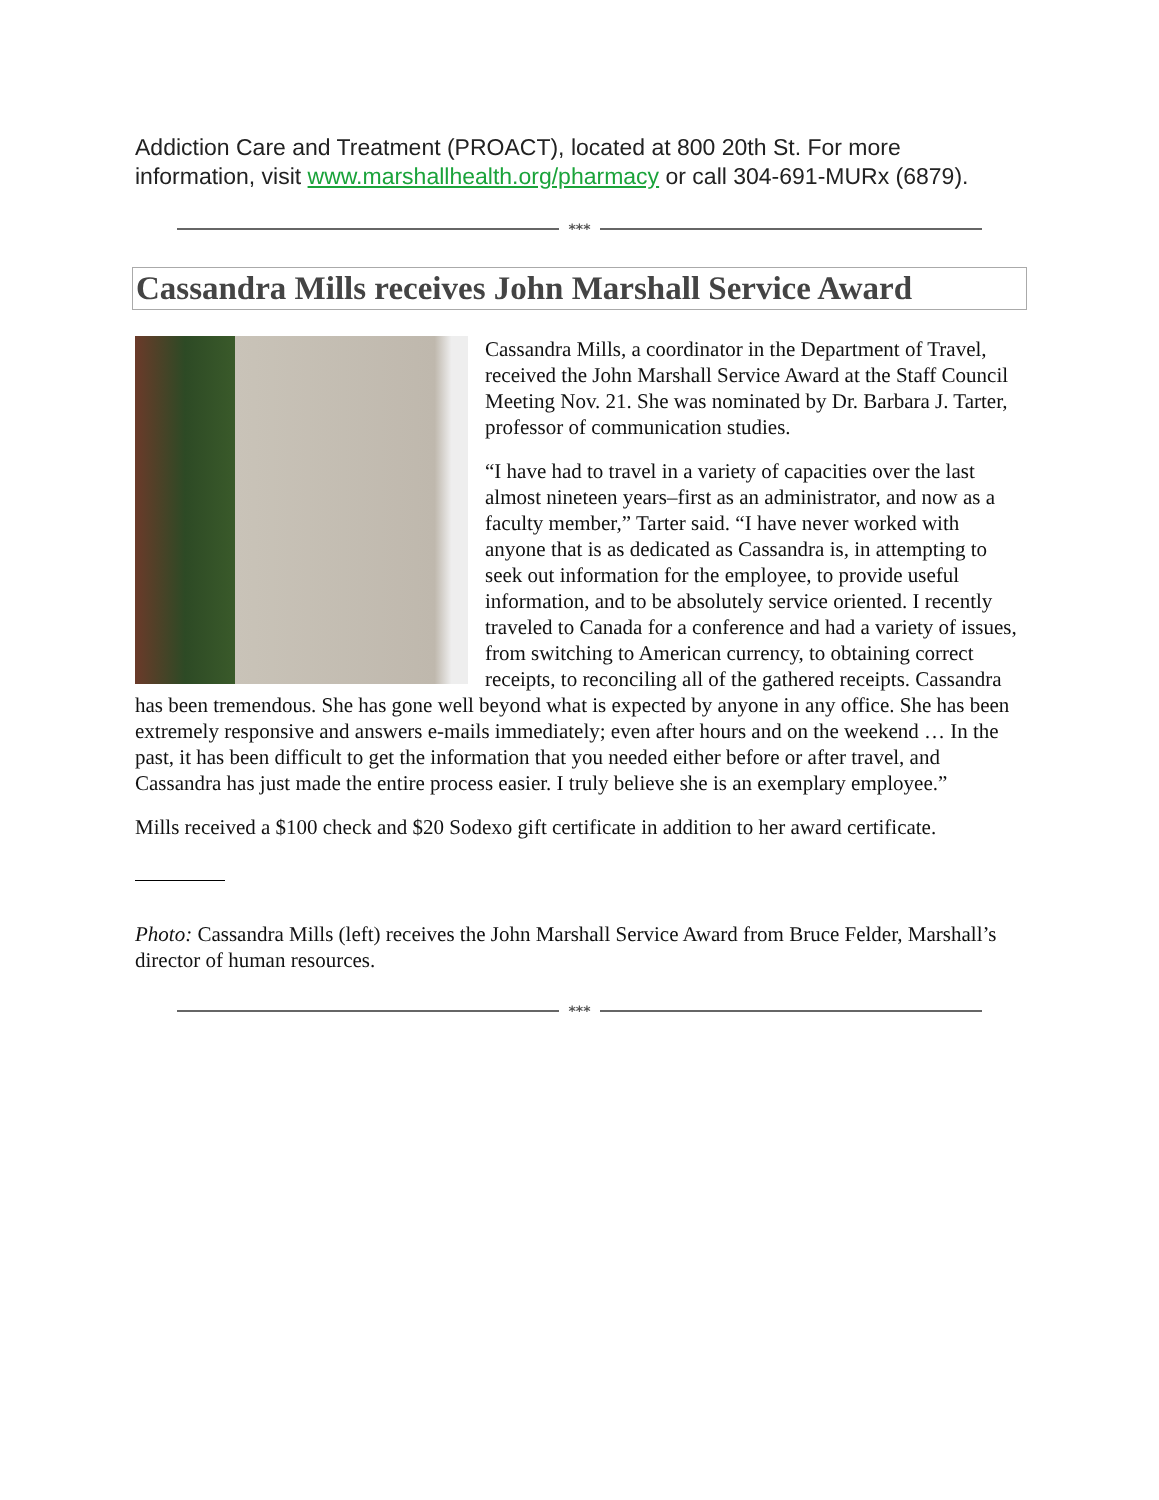Addiction Care and Treatment (PROACT), located at 800 20th St. For more information, visit www.marshallhealth.org/pharmacy or call 304-691-MURx (6879).
***
Cassandra Mills receives John Marshall Service Award
Cassandra Mills, a coordinator in the Department of Travel, received the John Marshall Service Award at the Staff Council Meeting Nov. 21. She was nominated by Dr. Barbara J. Tarter, professor of communication studies.
“I have had to travel in a variety of capacities over the last almost nineteen years–first as an administrator, and now as a faculty member,” Tarter said. “I have never worked with anyone that is as dedicated as Cassandra is, in attempting to seek out information for the employee, to provide useful information, and to be absolutely service oriented. I recently traveled to Canada for a conference and had a variety of issues, from switching to American currency, to obtaining correct receipts, to reconciling all of the gathered receipts. Cassandra has been tremendous. She has gone well beyond what is expected by anyone in any office. She has been extremely responsive and answers e-mails immediately; even after hours and on the weekend … In the past, it has been difficult to get the information that you needed either before or after travel, and Cassandra has just made the entire process easier. I truly believe she is an exemplary employee.”
Mills received a $100 check and $20 Sodexo gift certificate in addition to her award certificate.
Photo: Cassandra Mills (left) receives the John Marshall Service Award from Bruce Felder, Marshall’s director of human resources.
***